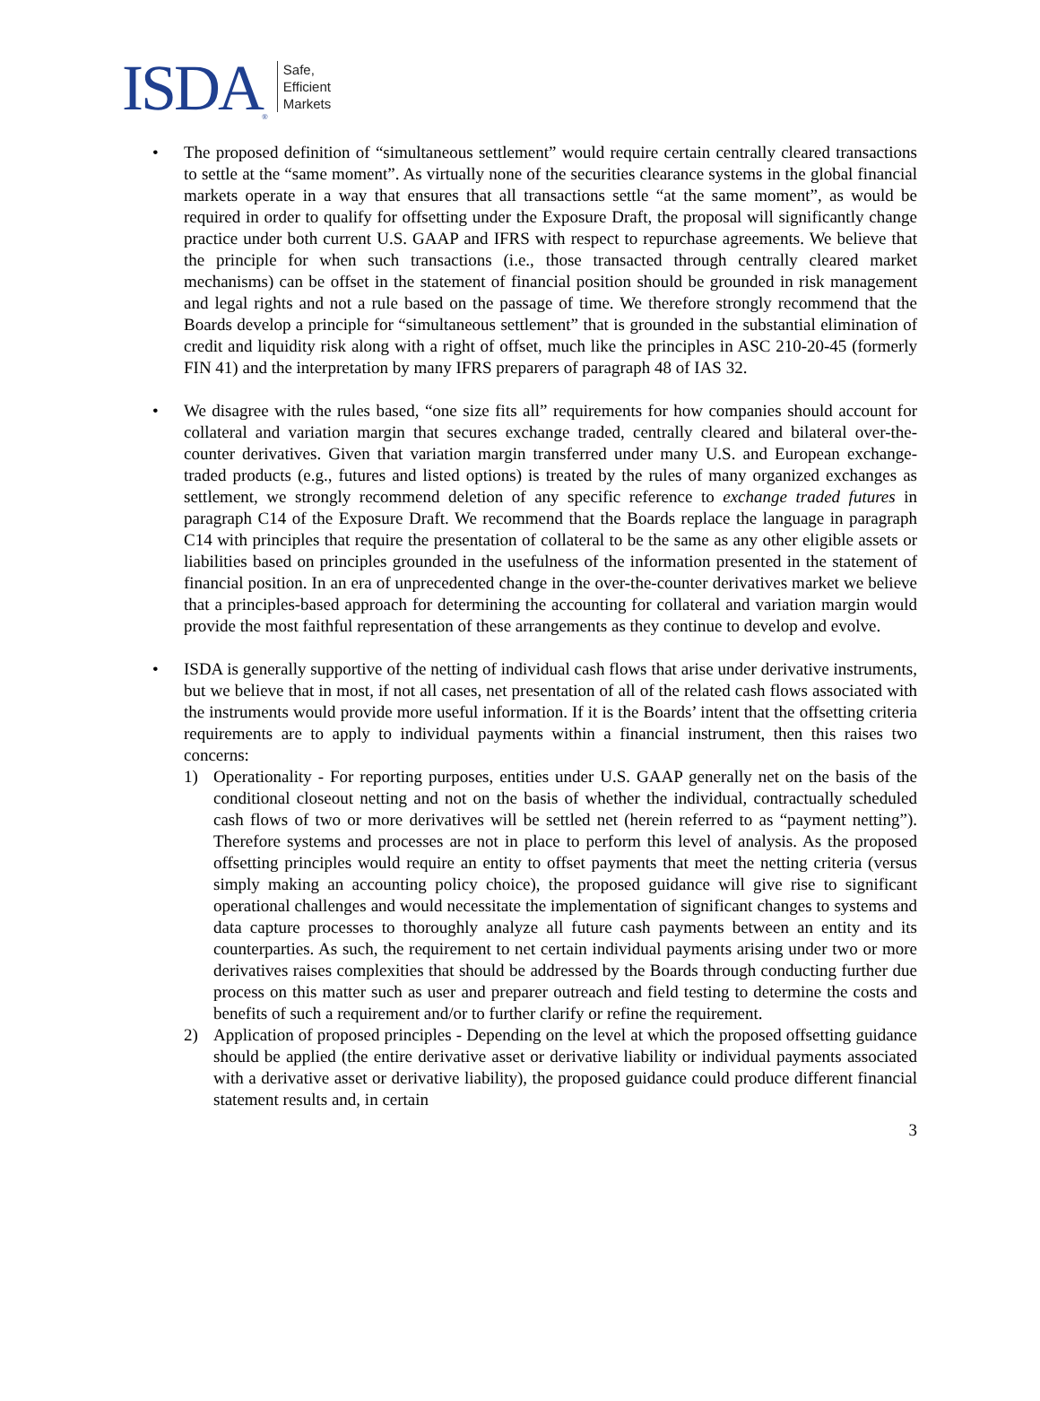ISDA<sup>®</sup>
Safe,
Efficient
Markets
• The proposed definition of “simultaneous settlement” would require certain centrally cleared transactions to settle at the “same moment”. As virtually none of the securities clearance systems in the global financial markets operate in a way that ensures that all transactions settle “at the same moment”, as would be required in order to qualify for offsetting under the Exposure Draft, the proposal will significantly change practice under both current U.S. GAAP and IFRS with respect to repurchase agreements. We believe that the principle for when such transactions (i.e., those transacted through centrally cleared market mechanisms) can be offset in the statement of financial position should be grounded in risk management and legal rights and not a rule based on the passage of time. We therefore strongly recommend that the Boards develop a principle for “simultaneous settlement” that is grounded in the substantial elimination of credit and liquidity risk along with a right of offset, much like the principles in ASC 210-20-45 (formerly FIN 41) and the interpretation by many IFRS preparers of paragraph 48 of IAS 32.
• We disagree with the rules based, “one size fits all” requirements for how companies should account for collateral and variation margin that secures exchange traded, centrally cleared and bilateral over-the-counter derivatives. Given that variation margin transferred under many U.S. and European exchange-traded products (e.g., futures and listed options) is treated by the rules of many organized exchanges as settlement, we strongly recommend deletion of any specific reference to exchange traded futures in paragraph C14 of the Exposure Draft. We recommend that the Boards replace the language in paragraph C14 with principles that require the presentation of collateral to be the same as any other eligible assets or liabilities based on principles grounded in the usefulness of the information presented in the statement of financial position. In an era of unprecedented change in the over-the-counter derivatives market we believe that a principles-based approach for determining the accounting for collateral and variation margin would provide the most faithful representation of these arrangements as they continue to develop and evolve.
• ISDA is generally supportive of the netting of individual cash flows that arise under derivative instruments, but we believe that in most, if not all cases, net presentation of all of the related cash flows associated with the instruments would provide more useful information. If it is the Boards’ intent that the offsetting criteria requirements are to apply to individual payments within a financial instrument, then this raises two concerns:
1) Operationality - For reporting purposes, entities under U.S. GAAP generally net on the basis of the conditional closeout netting and not on the basis of whether the individual, contractually scheduled cash flows of two or more derivatives will be settled net (herein referred to as “payment netting”). Therefore systems and processes are not in place to perform this level of analysis. As the proposed offsetting principles would require an entity to offset payments that meet the netting criteria (versus simply making an accounting policy choice), the proposed guidance will give rise to significant operational challenges and would necessitate the implementation of significant changes to systems and data capture processes to thoroughly analyze all future cash payments between an entity and its counterparties. As such, the requirement to net certain individual payments arising under two or more derivatives raises complexities that should be addressed by the Boards through conducting further due process on this matter such as user and preparer outreach and field testing to determine the costs and benefits of such a requirement and/or to further clarify or refine the requirement.
2) Application of proposed principles - Depending on the level at which the proposed offsetting guidance should be applied (the entire derivative asset or derivative liability or individual payments associated with a derivative asset or derivative liability), the proposed guidance could produce different financial statement results and, in certain
3